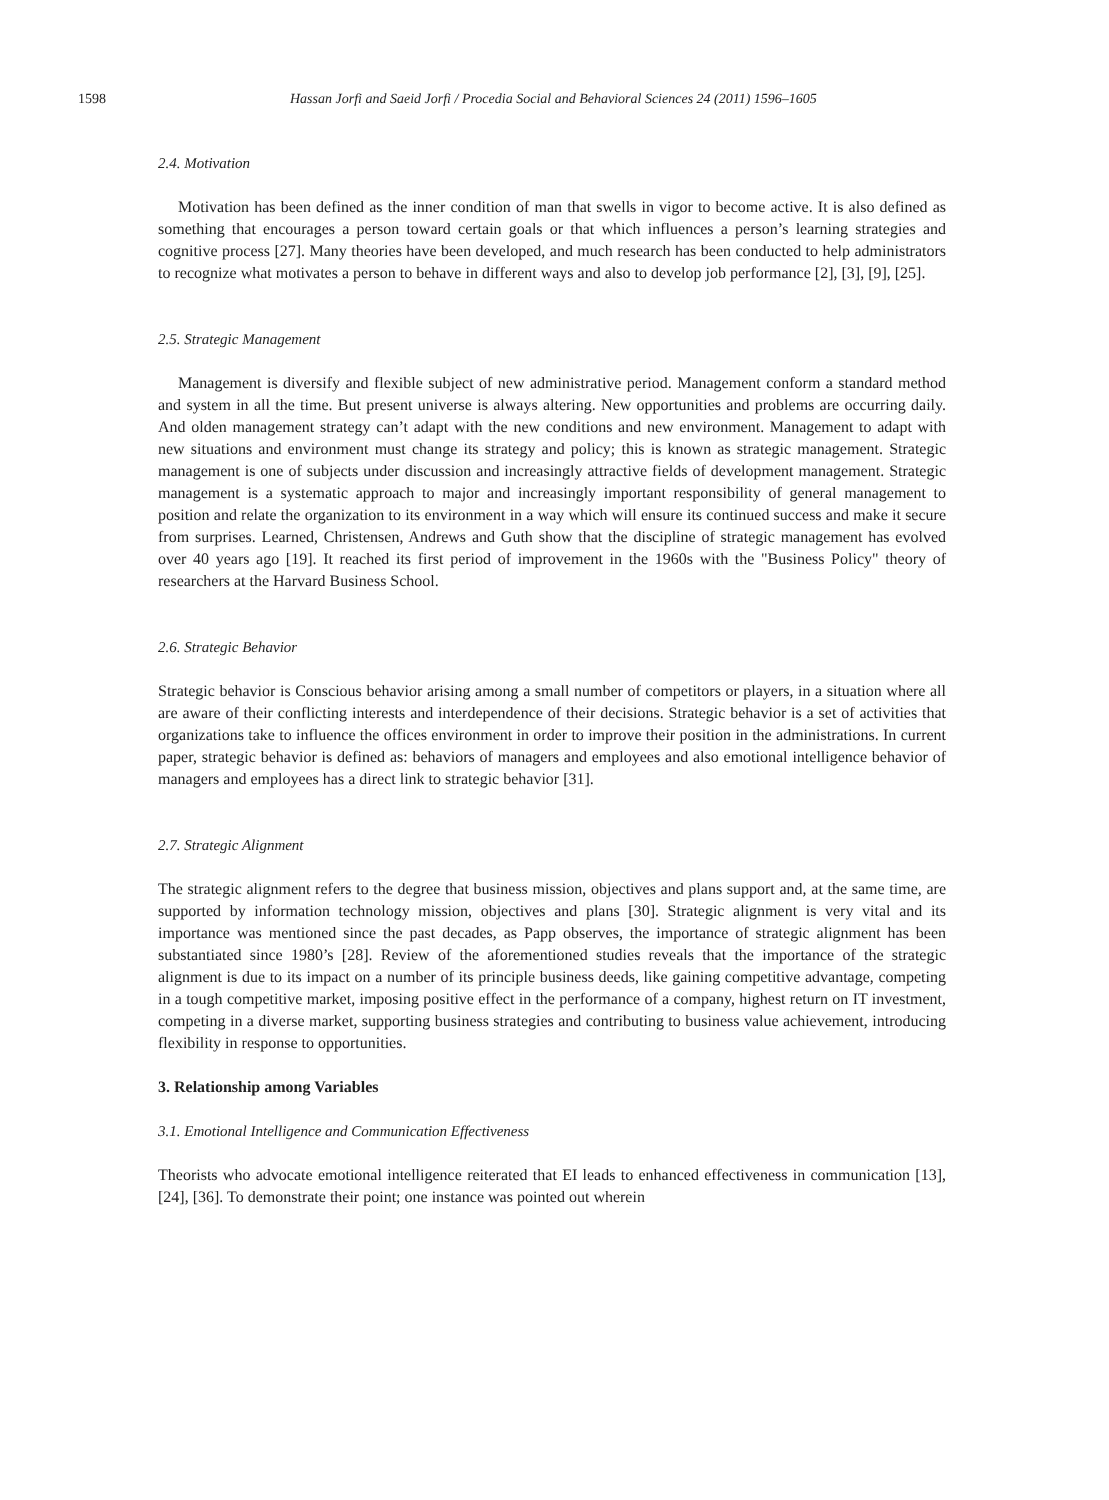1598 Hassan Jorfi and Saeid Jorfi / Procedia Social and Behavioral Sciences 24 (2011) 1596–1605
2.4. Motivation
Motivation has been defined as the inner condition of man that swells in vigor to become active. It is also defined as something that encourages a person toward certain goals or that which influences a person’s learning strategies and cognitive process [27]. Many theories have been developed, and much research has been conducted to help administrators to recognize what motivates a person to behave in different ways and also to develop job performance [2], [3], [9], [25].
2.5. Strategic Management
Management is diversify and flexible subject of new administrative period. Management conform a standard method and system in all the time. But present universe is always altering. New opportunities and problems are occurring daily. And olden management strategy can’t adapt with the new conditions and new environment. Management to adapt with new situations and environment must change its strategy and policy; this is known as strategic management. Strategic management is one of subjects under discussion and increasingly attractive fields of development management. Strategic management is a systematic approach to major and increasingly important responsibility of general management to position and relate the organization to its environment in a way which will ensure its continued success and make it secure from surprises. Learned, Christensen, Andrews and Guth show that the discipline of strategic management has evolved over 40 years ago [19]. It reached its first period of improvement in the 1960s with the "Business Policy" theory of researchers at the Harvard Business School.
2.6. Strategic Behavior
Strategic behavior is Conscious behavior arising among a small number of competitors or players, in a situation where all are aware of their conflicting interests and interdependence of their decisions. Strategic behavior is a set of activities that organizations take to influence the offices environment in order to improve their position in the administrations. In current paper, strategic behavior is defined as: behaviors of managers and employees and also emotional intelligence behavior of managers and employees has a direct link to strategic behavior [31].
2.7. Strategic Alignment
The strategic alignment refers to the degree that business mission, objectives and plans support and, at the same time, are supported by information technology mission, objectives and plans [30]. Strategic alignment is very vital and its importance was mentioned since the past decades, as Papp observes, the importance of strategic alignment has been substantiated since 1980’s [28]. Review of the aforementioned studies reveals that the importance of the strategic alignment is due to its impact on a number of its principle business deeds, like gaining competitive advantage, competing in a tough competitive market, imposing positive effect in the performance of a company, highest return on IT investment, competing in a diverse market, supporting business strategies and contributing to business value achievement, introducing flexibility in response to opportunities.
3. Relationship among Variables
3.1. Emotional Intelligence and Communication Effectiveness
Theorists who advocate emotional intelligence reiterated that EI leads to enhanced effectiveness in communication [13], [24], [36]. To demonstrate their point; one instance was pointed out wherein